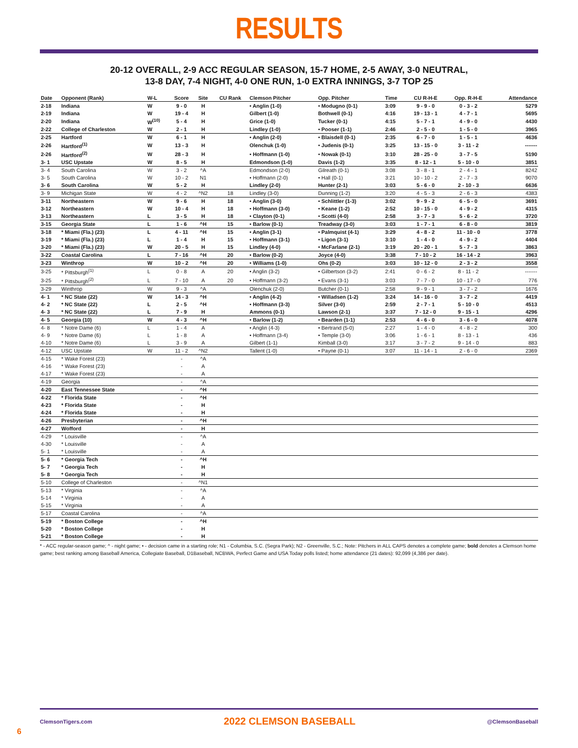RESULTS
20-12 OVERALL, 2-9 ACC REGULAR SEASON, 15-7 HOME, 2-5 AWAY, 3-0 NEUTRAL,
13-8 DAY, 7-4 NIGHT, 4-0 ONE RUN, 1-0 EXTRA INNINGS, 3-7 TOP 25
| Date | Opponent (Rank) | W-L | Score | Site | CU Rank | Clemson Pitcher | Opp. Pitcher | Time | CU R-H-E | Opp. R-H-E | Attendance |
| --- | --- | --- | --- | --- | --- | --- | --- | --- | --- | --- | --- |
| 2-18 | Indiana | W | 9 - 0 | H | | • Anglin (1-0) | • Modugno (0-1) | 3:09 | 9 - 9 - 0 | 0 - 3 - 2 | 5279 |
| 2-19 | Indiana | W | 19 - 4 | H | | Gilbert (1-0) | Bothwell (0-1) | 4:16 | 19 - 13 - 1 | 4 - 7 - 1 | 5695 |
| 2-20 | Indiana | W<sup>(10)</sup> | 5 - 4 | H | | Grice (1-0) | Tucker (0-1) | 4:15 | 5 - 7 - 1 | 4 - 9 - 0 | 4430 |
| 2-22 | College of Charleston | W | 2 - 1 | H | | Lindley (1-0) | • Pooser (1-1) | 2:46 | 2 - 5 - 0 | 1 - 5 - 0 | 3965 |
| 2-25 | Hartford | W | 6 - 1 | H | | • Anglin (2-0) | • Blaisdell (0-1) | 2:35 | 6 - 7 - 0 | 1 - 5 - 1 | 4636 |
| 2-26 | Hartford<sup>(1)</sup> | W | 13 - 3 | H | | Olenchuk (1-0) | • Judenis (0-1) | 3:25 | 13 - 15 - 0 | 3 - 11 - 2 | ------- |
| 2-26 | Hartford<sup>(2)</sup> | W | 28 - 3 | H | | • Hoffmann (1-0) | • Nowak (0-1) | 3:10 | 28 - 25 - 0 | 3 - 7 - 5 | 5190 |
| 3- 1 | USC Upstate | W | 8 - 5 | H | | Edmondson (1-0) | Davis (1-2) | 3:35 | 8 - 12 - 1 | 5 - 10 - 0 | 3851 |
| 3- 4 | South Carolina | W | 3 - 2 | ^A | | Edmondson (2-0) | Gilreath (0-1) | 3:08 | 3 - 8 - 1 | 2 - 4 - 1 | 8242 |
| 3- 5 | South Carolina | W | 10 - 2 | N1 | | • Hoffmann (2-0) | • Hall (0-1) | 3:21 | 10 - 10 - 2 | 2 - 7 - 3 | 9070 |
| 3- 6 | South Carolina | W | 5 - 2 | H | | Lindley (2-0) | Hunter (2-1) | 3:03 | 5 - 6 - 0 | 2 - 10 - 3 | 6636 |
| 3- 9 | Michigan State | W | 4 - 2 | ^N2 | 18 | Lindley (3-0) | Dunning (1-2) | 3:20 | 4 - 5 - 3 | 2 - 6 - 3 | 4383 |
| 3-11 | Northeastern | W | 9 - 6 | H | 18 | • Anglin (3-0) | • Schlittler (1-3) | 3:02 | 9 - 9 - 2 | 6 - 5 - 0 | 3691 |
| 3-12 | Northeastern | W | 10 - 4 | H | 18 | • Hoffmann (3-0) | • Keane (1-2) | 2:52 | 10 - 15 - 0 | 4 - 9 - 2 | 4315 |
| 3-13 | Northeastern | L | 3 - 5 | H | 18 | • Clayton (0-1) | • Scotti (4-0) | 2:58 | 3 - 7 - 3 | 5 - 6 - 2 | 3720 |
| 3-15 | Georgia State | L | 1 - 6 | ^H | 15 | • Barlow (0-1) | Treadway (3-0) | 3:03 | 1 - 7 - 1 | 6 - 8 - 0 | 3819 |
| 3-18 | * Miami (Fla.) (23) | L | 4 - 11 | ^H | 15 | • Anglin (3-1) | • Palmquist (4-1) | 3:29 | 4 - 8 - 2 | 11 - 10 - 0 | 3778 |
| 3-19 | * Miami (Fla.) (23) | L | 1 - 4 | H | 15 | • Hoffmann (3-1) | • Ligon (3-1) | 3:10 | 1 - 4 - 0 | 4 - 9 - 2 | 4404 |
| 3-20 | * Miami (Fla.) (23) | W | 20 - 5 | H | 15 | Lindley (4-0) | • McFarlane (2-1) | 3:19 | 20 - 20 - 1 | 5 - 7 - 3 | 3863 |
| 3-22 | Coastal Carolina | L | 7 - 16 | ^H | 20 | • Barlow (0-2) | Joyce (4-0) | 3:38 | 7 - 10 - 2 | 16 - 14 - 2 | 3963 |
| 3-23 | Winthrop | W | 10 - 2 | ^H | 20 | • Williams (1-0) | Ohs (0-2) | 3:03 | 10 - 12 - 0 | 2 - 3 - 2 | 3558 |
| 3-25 | * Pittsburgh<sup>(1)</sup> | L | 0 - 8 | A | 20 | • Anglin (3-2) | • Gilbertson (3-2) | 2:41 | 0 - 6 - 2 | 8 - 11 - 2 | ------- |
| 3-25 | * Pittsburgh<sup>(2)</sup> | L | 7 - 10 | A | 20 | • Hoffmann (3-2) | • Evans (3-1) | 3:03 | 7 - 7 - 0 | 10 - 17 - 0 | 776 |
| 3-29 | Winthrop | W | 9 - 3 | ^A | | Olenchuk (2-0) | Butcher (0-1) | 2:58 | 9 - 9 - 1 | 3 - 7 - 2 | 1676 |
| 4- 1 | * NC State (22) | W | 14 - 3 | ^H | | • Anglin (4-2) | • Willadsen (1-2) | 3:24 | 14 - 16 - 0 | 3 - 7 - 2 | 4419 |
| 4- 2 | * NC State (22) | L | 2 - 5 | ^H | | • Hoffmann (3-3) | Silver (3-0) | 2:59 | 2 - 7 - 1 | 5 - 10 - 0 | 4513 |
| 4- 3 | * NC State (22) | L | 7 - 9 | H | | Ammons (0-1) | Lawson (2-1) | 3:37 | 7 - 12 - 0 | 9 - 15 - 1 | 4296 |
| 4- 5 | Georgia (10) | W | 4 - 3 | ^H | | • Barlow (1-2) | • Bearden (1-1) | 2:53 | 4 - 6 - 0 | 3 - 6 - 0 | 4078 |
| 4- 8 | * Notre Dame (6) | L | 1 - 4 | A | | • Anglin (4-3) | • Bertrand (5-0) | 2:27 | 1 - 4 - 0 | 4 - 8 - 2 | 300 |
| 4- 9 | * Notre Dame (6) | L | 1 - 8 | A | | • Hoffmann (3-4) | • Temple (3-0) | 3:06 | 1 - 6 - 1 | 8 - 13 - 1 | 436 |
| 4-10 | * Notre Dame (6) | L | 3 - 9 | A | | Gilbert (1-1) | Kimball (3-0) | 3:17 | 3 - 7 - 2 | 9 - 14 - 0 | 883 |
| 4-12 | USC Upstate | W | 11 - 2 | ^N2 | | Tallent (1-0) | • Payne (0-1) | 3:07 | 11 - 14 - 1 | 2 - 6 - 0 | 2369 |
| 4-15 | * Wake Forest (23) | | - | ^A | | | | | | | |
| 4-16 | * Wake Forest (23) | | - | A | | | | | | | |
| 4-17 | * Wake Forest (23) | | - | A | | | | | | | |
| 4-19 | Georgia | | - | ^A | | | | | | | |
| 4-20 | East Tennessee State | | - | ^H | | | | | | | |
| 4-22 | * Florida State | | - | ^H | | | | | | | |
| 4-23 | * Florida State | | - | H | | | | | | | |
| 4-24 | * Florida State | | - | H | | | | | | | |
| 4-26 | Presbyterian | | - | ^H | | | | | | | |
| 4-27 | Wofford | | - | H | | | | | | | |
| 4-29 | * Louisville | | - | ^A | | | | | | | |
| 4-30 | * Louisville | | - | A | | | | | | | |
| 5- 1 | * Louisville | | - | A | | | | | | | |
| 5- 6 | * Georgia Tech | | - | ^H | | | | | | | |
| 5- 7 | * Georgia Tech | | - | H | | | | | | | |
| 5- 8 | * Georgia Tech | | - | H | | | | | | | |
| 5-10 | College of Charleston | | - | ^N1 | | | | | | | |
| 5-13 | * Virginia | | - | ^A | | | | | | | |
| 5-14 | * Virginia | | - | A | | | | | | | |
| 5-15 | * Virginia | | - | A | | | | | | | |
| 5-17 | Coastal Carolina | | - | ^A | | | | | | | |
| 5-19 | * Boston College | | - | ^H | | | | | | | |
| 5-20 | * Boston College | | - | H | | | | | | | |
| 5-21 | * Boston College | | - | H | | | | | | | |
* - ACC regular-season game; ^ - night game; • - decision came in a starting role; N1 - Columbia, S.C. (Segra Park); N2 - Greenville, S.C.; Note: Pitchers in ALL CAPS denotes a complete game; bold denotes a Clemson home game; best ranking among Baseball America, Collegiate Baseball, D1Baseball, NCBWA, Perfect Game and USA Today polls listed; home attendance (21 dates): 92,099 (4,386 per date).
ClemsonTigers.com 2022 CLEMSON BASEBALL @ClemsonBaseball
6